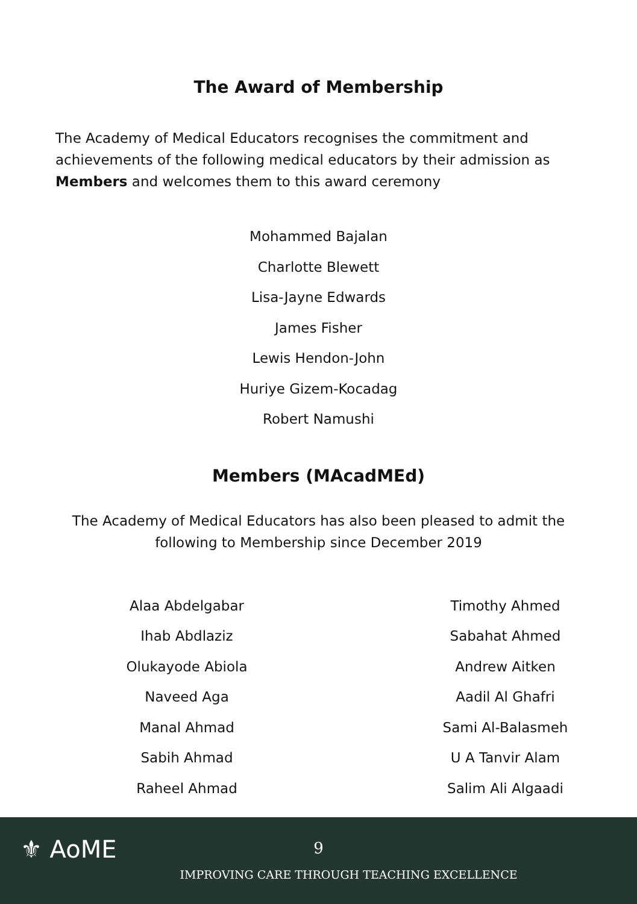The Award of Membership
The Academy of Medical Educators recognises the commitment and achievements of the following medical educators by their admission as Members and welcomes them to this award ceremony
Mohammed Bajalan
Charlotte Blewett
Lisa-Jayne Edwards
James Fisher
Lewis Hendon-John
Huriye Gizem-Kocadag
Robert Namushi
Members (MAcadMEd)
The Academy of Medical Educators has also been pleased to admit the following to Membership since December 2019
Alaa Abdelgabar
Ihab Abdlaziz
Olukayode Abiola
Naveed Aga
Manal Ahmad
Sabih Ahmad
Raheel Ahmad
Timothy Ahmed
Sabahat Ahmed
Andrew Aitken
Aadil Al Ghafri
Sami Al-Balasmeh
U A Tanvir Alam
Salim Ali Algaadi
⚜ AoME
9
IMPROVING CARE THROUGH TEACHING EXCELLENCE